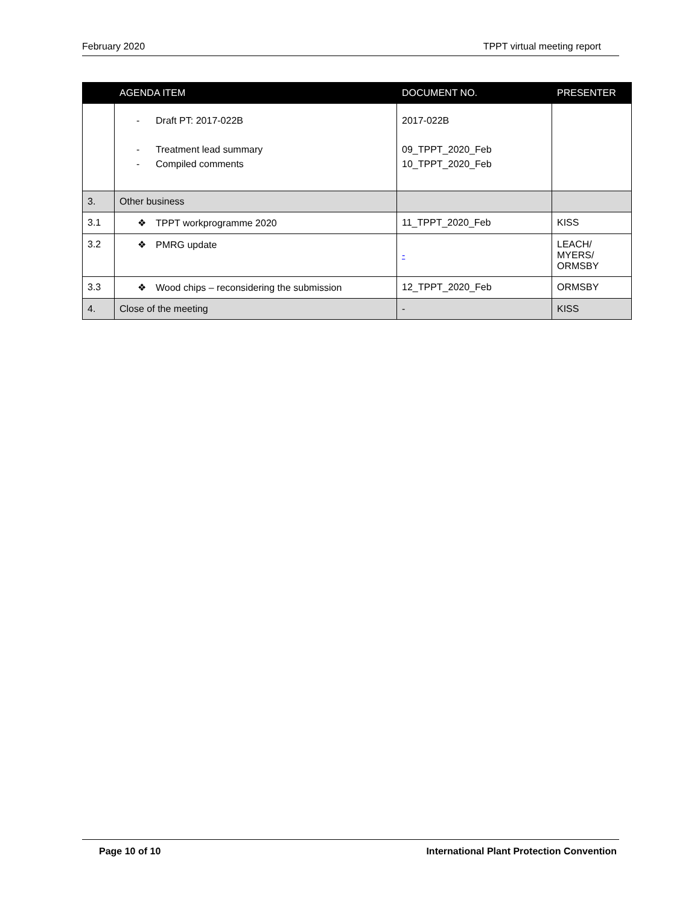February 2020 TPPT virtual meeting report
| | AGENDA ITEM | DOCUMENT NO. | PRESENTER |
| --- | --- | --- | --- |
| | - Draft PT: 2017-022B - Treatment lead summary - Compiled comments | 2017-022B 09_TPPT_2020_Feb 10_TPPT_2020_Feb | |
| 3. | Other business | | |
| 3.1 | ❖ TPPT workprogramme 2020 | 11_TPPT_2020_Feb | KISS |
| 3.2 | ❖ PMRG update | - | LEACH/ MYERS/ ORMSBY |
| 3.3 | ❖ Wood chips – reconsidering the submission | 12_TPPT_2020_Feb | ORMSBY |
| 4. | Close of the meeting | - | KISS |
Page 10 of 10 International Plant Protection Convention